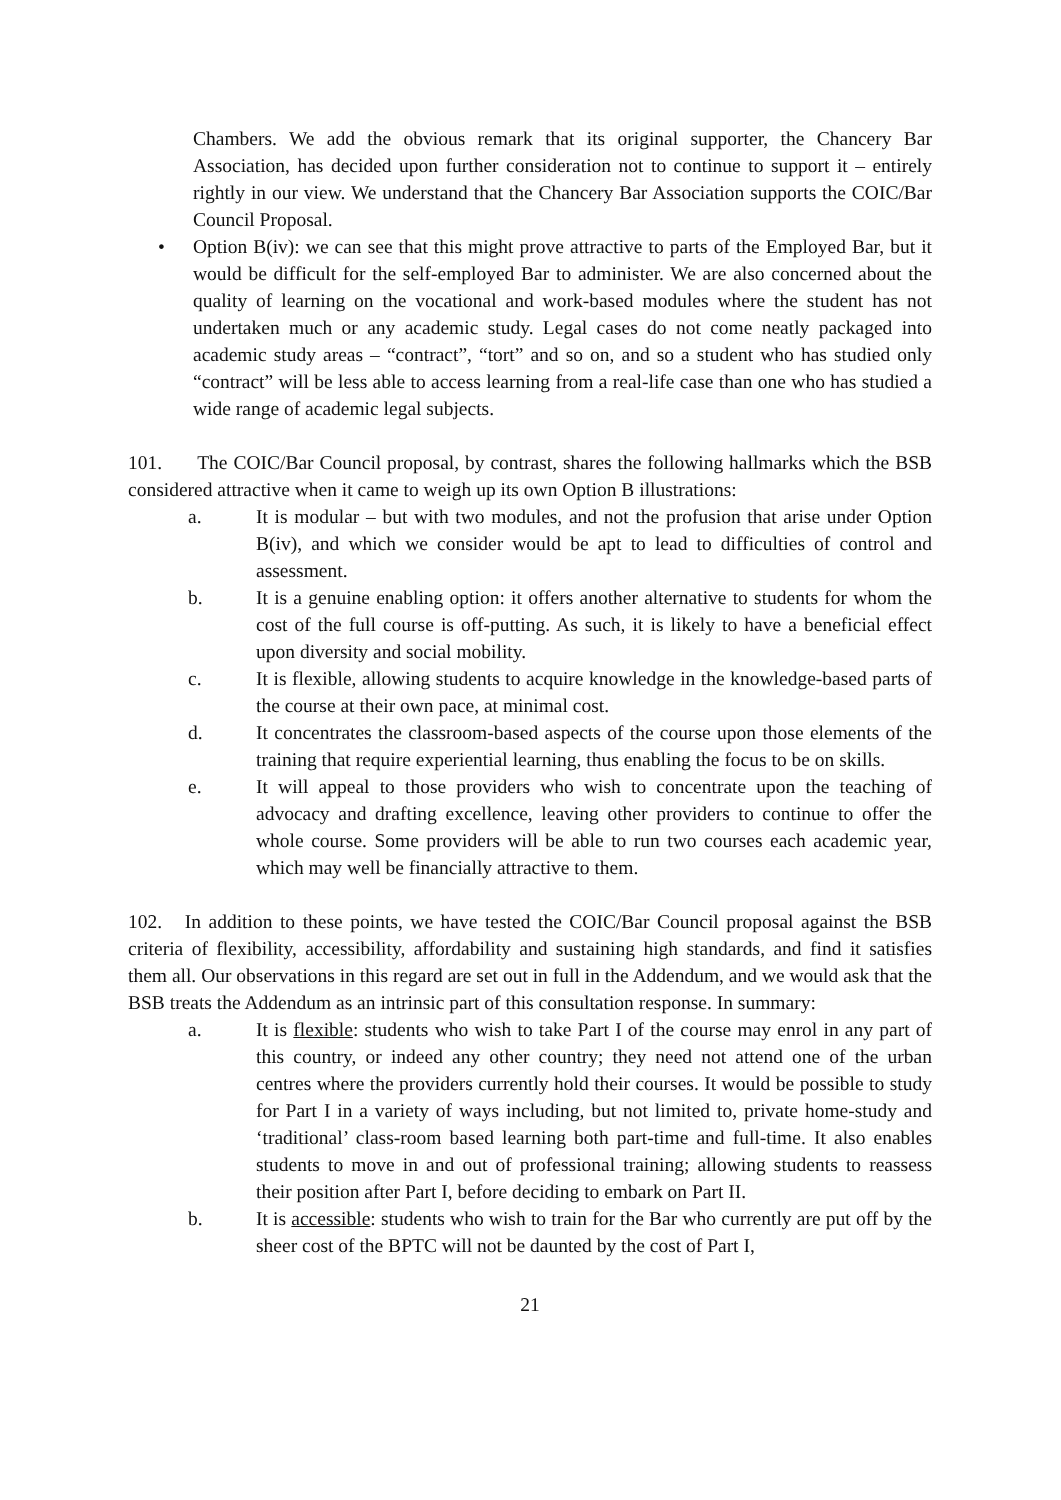Chambers. We add the obvious remark that its original supporter, the Chancery Bar Association, has decided upon further consideration not to continue to support it – entirely rightly in our view. We understand that the Chancery Bar Association supports the COIC/Bar Council Proposal.
• Option B(iv): we can see that this might prove attractive to parts of the Employed Bar, but it would be difficult for the self-employed Bar to administer. We are also concerned about the quality of learning on the vocational and work-based modules where the student has not undertaken much or any academic study. Legal cases do not come neatly packaged into academic study areas – “contract”, “tort” and so on, and so a student who has studied only “contract” will be less able to access learning from a real-life case than one who has studied a wide range of academic legal subjects.
101. The COIC/Bar Council proposal, by contrast, shares the following hallmarks which the BSB considered attractive when it came to weigh up its own Option B illustrations:
a. It is modular – but with two modules, and not the profusion that arise under Option B(iv), and which we consider would be apt to lead to difficulties of control and assessment.
b. It is a genuine enabling option: it offers another alternative to students for whom the cost of the full course is off-putting. As such, it is likely to have a beneficial effect upon diversity and social mobility.
c. It is flexible, allowing students to acquire knowledge in the knowledge-based parts of the course at their own pace, at minimal cost.
d. It concentrates the classroom-based aspects of the course upon those elements of the training that require experiential learning, thus enabling the focus to be on skills.
e. It will appeal to those providers who wish to concentrate upon the teaching of advocacy and drafting excellence, leaving other providers to continue to offer the whole course. Some providers will be able to run two courses each academic year, which may well be financially attractive to them.
102. In addition to these points, we have tested the COIC/Bar Council proposal against the BSB criteria of flexibility, accessibility, affordability and sustaining high standards, and find it satisfies them all. Our observations in this regard are set out in full in the Addendum, and we would ask that the BSB treats the Addendum as an intrinsic part of this consultation response. In summary:
a. It is flexible: students who wish to take Part I of the course may enrol in any part of this country, or indeed any other country; they need not attend one of the urban centres where the providers currently hold their courses. It would be possible to study for Part I in a variety of ways including, but not limited to, private home-study and ‘traditional’ class-room based learning both part-time and full-time. It also enables students to move in and out of professional training; allowing students to reassess their position after Part I, before deciding to embark on Part II.
b. It is accessible: students who wish to train for the Bar who currently are put off by the sheer cost of the BPTC will not be daunted by the cost of Part I,
21